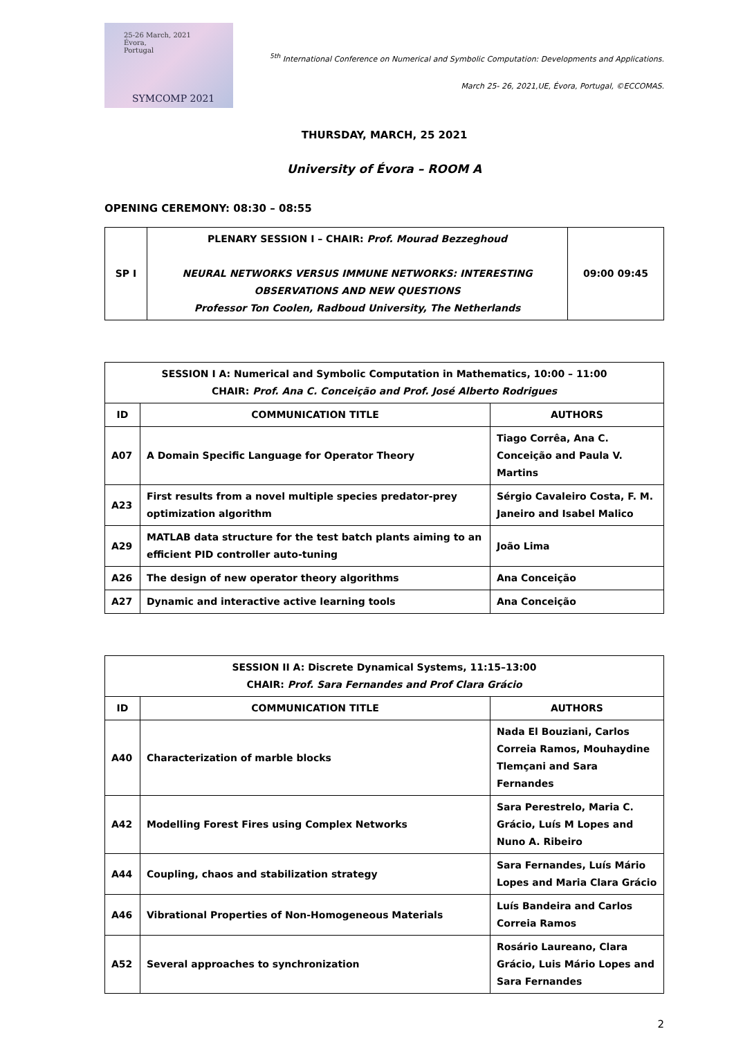25-26 March, 2021
Évora,
Portugal
SYMCOMP 2021
<sup>5th</sup> International Conference on Numerical and Symbolic Computation: Developments and Applications.
March 25- 26, 2021,UE, Évora, Portugal, ©ECCOMAS.
THURSDAY, MARCH, 25 2021
University of Évora – ROOM A
OPENING CEREMONY: 08:30 – 08:55
| SP I | PLENARY SESSION I – CHAIR: Prof. Mourad Bezzeghoud NEURAL NETWORKS VERSUS IMMUNE NETWORKS: INTERESTING OBSERVATIONS AND NEW QUESTIONS Professor Ton Coolen, Radboud University, The Netherlands | 09:00 09:45 |
| SESSION I A: Numerical and Symbolic Computation in Mathematics, 10:00 – 11:00 CHAIR: Prof. Ana C. Conceição and Prof. José Alberto Rodrigues | | |
| --- | --- | --- |
| ID | COMMUNICATION TITLE | AUTHORS |
| A07 | A Domain Specific Language for Operator Theory | Tiago Corrêa, Ana C. Conceição and Paula V. Martins |
| A23 | First results from a novel multiple species predator-prey optimization algorithm | Sérgio Cavaleiro Costa, F. M. Janeiro and Isabel Malico |
| A29 | MATLAB data structure for the test batch plants aiming to an efficient PID controller auto-tuning | João Lima |
| A26 | The design of new operator theory algorithms | Ana Conceição |
| A27 | Dynamic and interactive active learning tools | Ana Conceição |
| SESSION II A: Discrete Dynamical Systems, 11:15–13:00 CHAIR: Prof. Sara Fernandes and Prof Clara Grácio | | |
| --- | --- | --- |
| ID | COMMUNICATION TITLE | AUTHORS |
| A40 | Characterization of marble blocks | Nada El Bouziani, Carlos Correia Ramos, Mouhaydine Tlemçani and Sara Fernandes |
| A42 | Modelling Forest Fires using Complex Networks | Sara Perestrelo, Maria C. Grácio, Luís M Lopes and Nuno A. Ribeiro |
| A44 | Coupling, chaos and stabilization strategy | Sara Fernandes, Luís Mário Lopes and Maria Clara Grácio |
| A46 | Vibrational Properties of Non-Homogeneous Materials | Luís Bandeira and Carlos Correia Ramos |
| A52 | Several approaches to synchronization | Rosário Laureano, Clara Grácio, Luis Mário Lopes and Sara Fernandes |
2